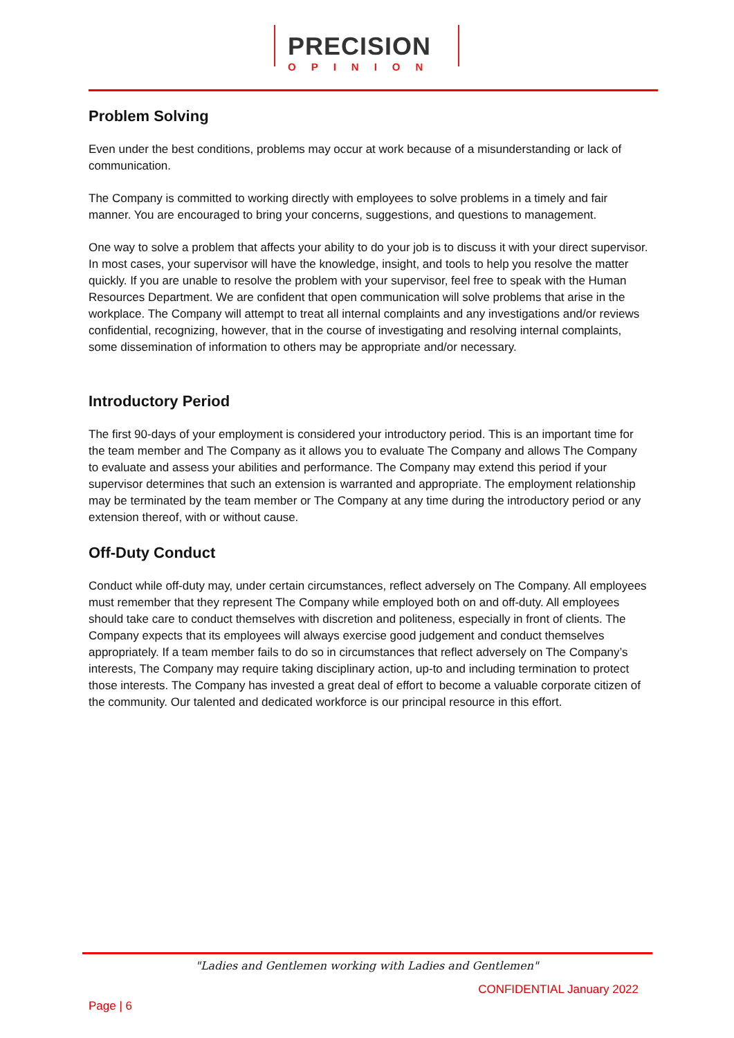PRECISION
OPINION
Problem Solving
Even under the best conditions, problems may occur at work because of a misunderstanding or lack of communication.
The Company is committed to working directly with employees to solve problems in a timely and fair manner. You are encouraged to bring your concerns, suggestions, and questions to management.
One way to solve a problem that affects your ability to do your job is to discuss it with your direct supervisor. In most cases, your supervisor will have the knowledge, insight, and tools to help you resolve the matter quickly. If you are unable to resolve the problem with your supervisor, feel free to speak with the Human Resources Department. We are confident that open communication will solve problems that arise in the workplace. The Company will attempt to treat all internal complaints and any investigations and/or reviews confidential, recognizing, however, that in the course of investigating and resolving internal complaints, some dissemination of information to others may be appropriate and/or necessary.
Introductory Period
The first 90-days of your employment is considered your introductory period. This is an important time for the team member and The Company as it allows you to evaluate The Company and allows The Company to evaluate and assess your abilities and performance. The Company may extend this period if your supervisor determines that such an extension is warranted and appropriate. The employment relationship may be terminated by the team member or The Company at any time during the introductory period or any extension thereof, with or without cause.
Off-Duty Conduct
Conduct while off-duty may, under certain circumstances, reflect adversely on The Company. All employees must remember that they represent The Company while employed both on and off-duty. All employees should take care to conduct themselves with discretion and politeness, especially in front of clients. The Company expects that its employees will always exercise good judgement and conduct themselves appropriately. If a team member fails to do so in circumstances that reflect adversely on The Company’s interests, The Company may require taking disciplinary action, up-to and including termination to protect those interests. The Company has invested a great deal of effort to become a valuable corporate citizen of the community. Our talented and dedicated workforce is our principal resource in this effort.
"Ladies and Gentlemen working with Ladies and Gentlemen"
CONFIDENTIAL January 2022
Page | 6